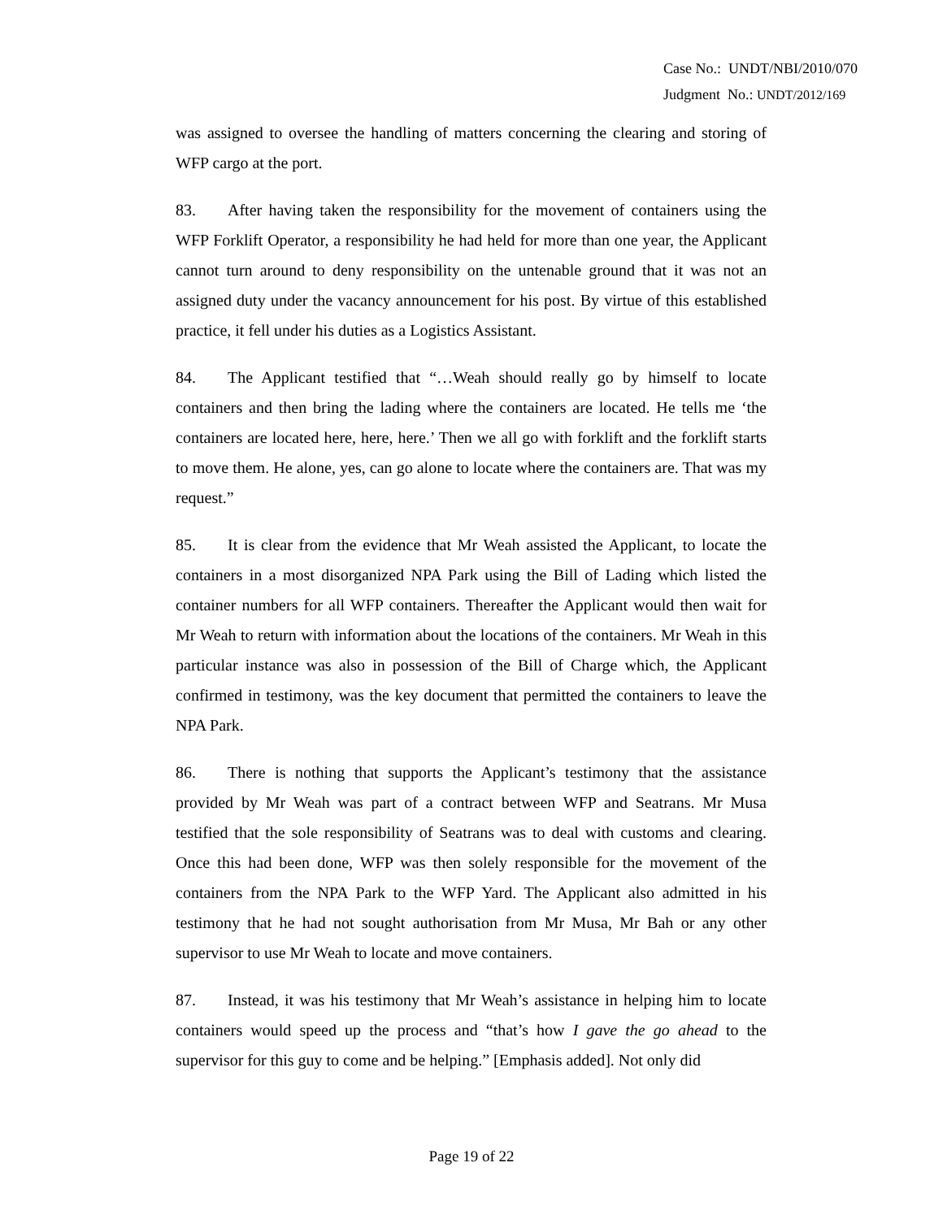Case No.: UNDT/NBI/2010/070
Judgment No.: UNDT/2012/169
was assigned to oversee the handling of matters concerning the clearing and storing of WFP cargo at the port.
83. After having taken the responsibility for the movement of containers using the WFP Forklift Operator, a responsibility he had held for more than one year, the Applicant cannot turn around to deny responsibility on the untenable ground that it was not an assigned duty under the vacancy announcement for his post. By virtue of this established practice, it fell under his duties as a Logistics Assistant.
84. The Applicant testified that “…Weah should really go by himself to locate containers and then bring the lading where the containers are located. He tells me ‘the containers are located here, here, here.’ Then we all go with forklift and the forklift starts to move them. He alone, yes, can go alone to locate where the containers are. That was my request.”
85. It is clear from the evidence that Mr Weah assisted the Applicant, to locate the containers in a most disorganized NPA Park using the Bill of Lading which listed the container numbers for all WFP containers. Thereafter the Applicant would then wait for Mr Weah to return with information about the locations of the containers. Mr Weah in this particular instance was also in possession of the Bill of Charge which, the Applicant confirmed in testimony, was the key document that permitted the containers to leave the NPA Park.
86. There is nothing that supports the Applicant’s testimony that the assistance provided by Mr Weah was part of a contract between WFP and Seatrans. Mr Musa testified that the sole responsibility of Seatrans was to deal with customs and clearing. Once this had been done, WFP was then solely responsible for the movement of the containers from the NPA Park to the WFP Yard. The Applicant also admitted in his testimony that he had not sought authorisation from Mr Musa, Mr Bah or any other supervisor to use Mr Weah to locate and move containers.
87. Instead, it was his testimony that Mr Weah’s assistance in helping him to locate containers would speed up the process and “that’s how I gave the go ahead to the supervisor for this guy to come and be helping.” [Emphasis added]. Not only did
Page 19 of 22